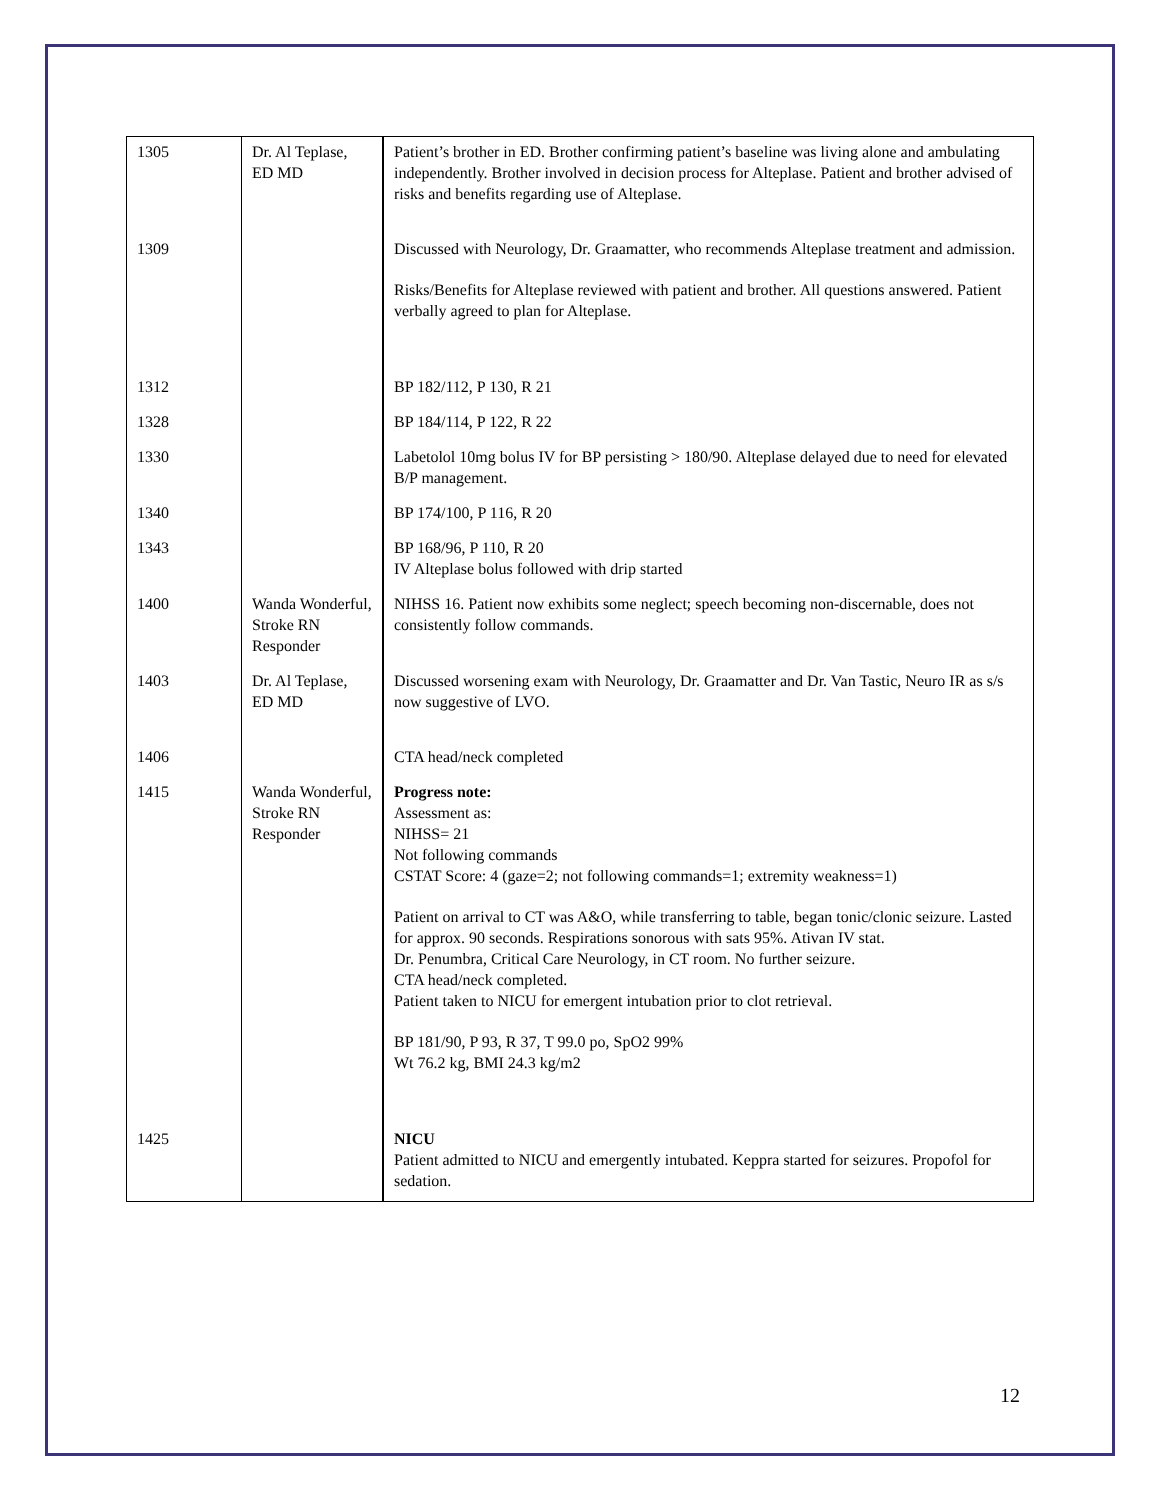| 1305 | Dr. Al Teplase, ED MD | Patient’s brother in ED. Brother confirming patient’s baseline was living alone and ambulating independently. Brother involved in decision process for Alteplase. Patient and brother advised of risks and benefits regarding use of Alteplase. |
| 1309 | | Discussed with Neurology, Dr. Graamatter, who recommends Alteplase treatment and admission. Risks/Benefits for Alteplase reviewed with patient and brother. All questions answered. Patient verbally agreed to plan for Alteplase. |
| 1312 | | BP 182/112, P 130, R 21 |
| 1328 | | BP 184/114, P 122, R 22 |
| 1330 | | Labetolol 10mg bolus IV for BP persisting > 180/90. Alteplase delayed due to need for elevated B/P management. |
| 1340 | | BP 174/100, P 116, R 20 |
| 1343 | | BP 168/96, P 110, R 20 IV Alteplase bolus followed with drip started |
| 1400 | Wanda Wonderful, Stroke RN Responder | NIHSS 16. Patient now exhibits some neglect; speech becoming non-discernable, does not consistently follow commands. |
| 1403 | Dr. Al Teplase, ED MD | Discussed worsening exam with Neurology, Dr. Graamatter and Dr. Van Tastic, Neuro IR as s/s now suggestive of LVO. |
| 1406 | | CTA head/neck completed |
| 1415 | Wanda Wonderful, Stroke RN Responder | Progress note: Assessment as: NIHSS= 21 Not following commands CSTAT Score: 4 (gaze=2; not following commands=1; extremity weakness=1) Patient on arrival to CT was A&O, while transferring to table, began tonic/clonic seizure. Lasted for approx. 90 seconds. Respirations sonorous with sats 95%. Ativan IV stat. Dr. Penumbra, Critical Care Neurology, in CT room. No further seizure. CTA head/neck completed. Patient taken to NICU for emergent intubation prior to clot retrieval. BP 181/90, P 93, R 37, T 99.0 po, SpO2 99% Wt 76.2 kg, BMI 24.3 kg/m2 |
| 1425 | | NICU Patient admitted to NICU and emergently intubated. Keppra started for seizures. Propofol for sedation. |
12